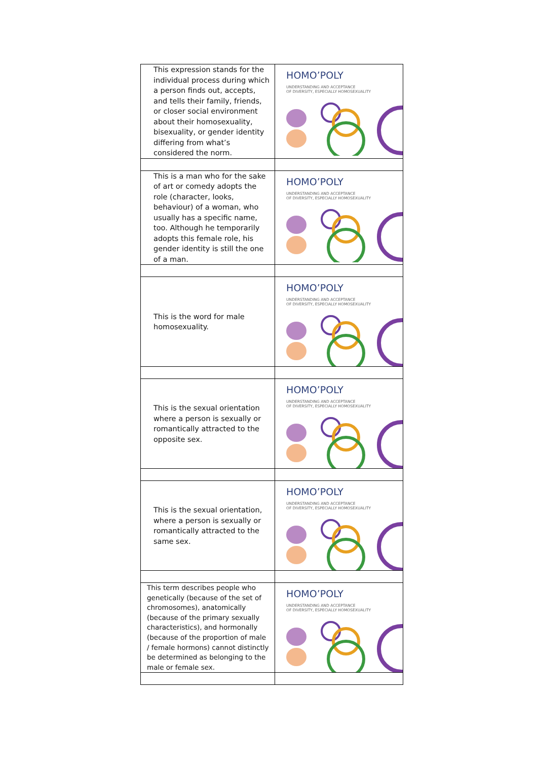| This expression stands for the individual process during which a person finds out, accepts, and tells their family, friends, or closer social environment about their homosexuality, bisexuality, or gender identity differing from what’s considered the norm. | HOMO’POLY UNDERSTANDING AND ACCEPTANCE OF DIVERSITY, ESPECIALLY HOMOSEXUALITY |
| This is a man who for the sake of art or comedy adopts the role (character, looks, behaviour) of a woman, who usually has a specific name, too. Although he temporarily adopts this female role, his gender identity is still the one of a man. | HOMO’POLY UNDERSTANDING AND ACCEPTANCE OF DIVERSITY, ESPECIALLY HOMOSEXUALITY |
| This is the word for male homosexuality. | HOMO’POLY UNDERSTANDING AND ACCEPTANCE OF DIVERSITY, ESPECIALLY HOMOSEXUALITY |
| This is the sexual orientation where a person is sexually or romantically attracted to the opposite sex. | HOMO’POLY UNDERSTANDING AND ACCEPTANCE OF DIVERSITY, ESPECIALLY HOMOSEXUALITY |
| This is the sexual orientation, where a person is sexually or romantically attracted to the same sex. | HOMO’POLY UNDERSTANDING AND ACCEPTANCE OF DIVERSITY, ESPECIALLY HOMOSEXUALITY |
| This term describes people who genetically (because of the set of chromosomes), anatomically (because of the primary sexually characteristics), and hormonally (because of the proportion of male / female hormons) cannot distinctly be determined as belonging to the male or female sex. | HOMO’POLY UNDERSTANDING AND ACCEPTANCE OF DIVERSITY, ESPECIALLY HOMOSEXUALITY |